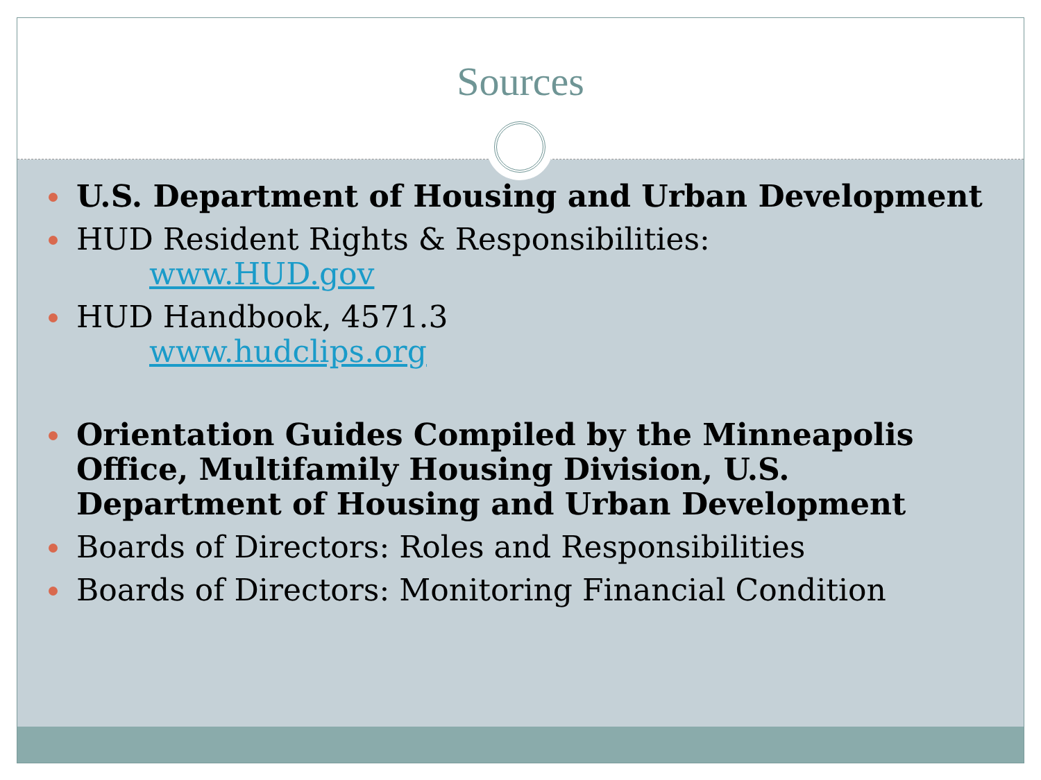Sources
U.S. Department of Housing and Urban Development
HUD Resident Rights & Responsibilities:
www.HUD.gov
HUD Handbook, 4571.3
www.hudclips.org
Orientation Guides Compiled by the Minneapolis Office, Multifamily Housing Division, U.S. Department of Housing and Urban Development
Boards of Directors: Roles and Responsibilities
Boards of Directors: Monitoring Financial Condition